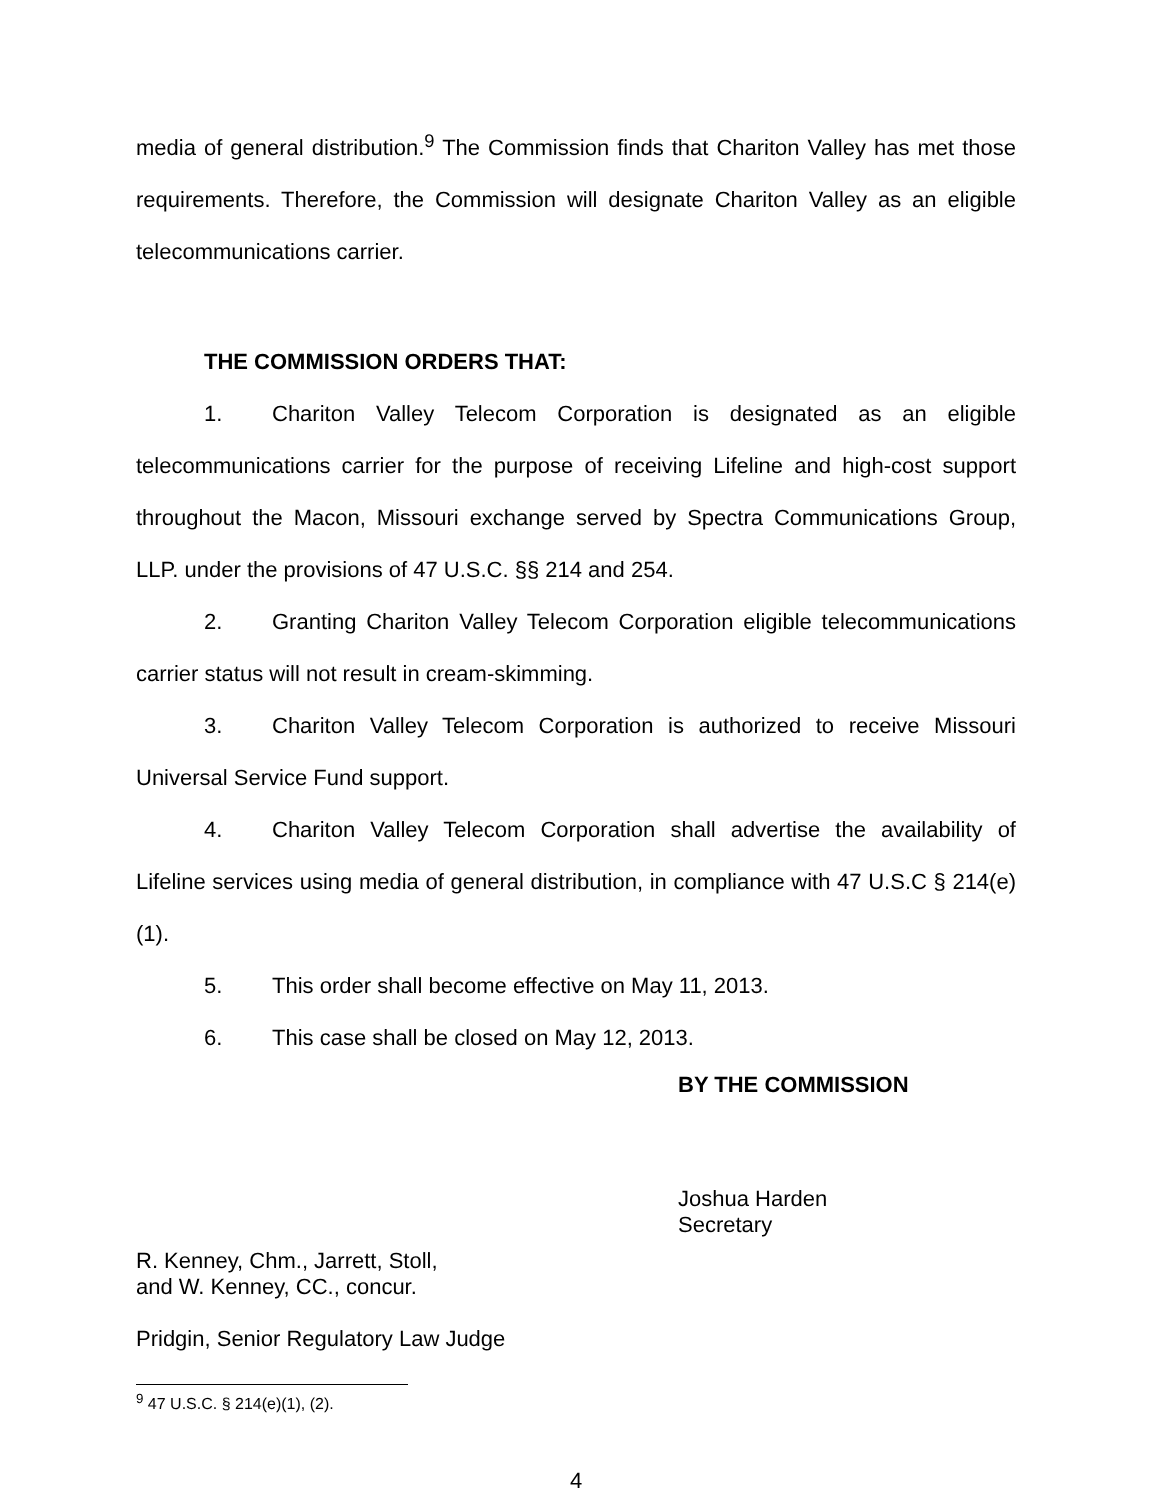media of general distribution.<sup>9</sup> The Commission finds that Chariton Valley has met those requirements. Therefore, the Commission will designate Chariton Valley as an eligible telecommunications carrier.
THE COMMISSION ORDERS THAT:
1. Chariton Valley Telecom Corporation is designated as an eligible telecommunications carrier for the purpose of receiving Lifeline and high-cost support throughout the Macon, Missouri exchange served by Spectra Communications Group, LLP. under the provisions of 47 U.S.C. §§ 214 and 254.
2. Granting Chariton Valley Telecom Corporation eligible telecommunications carrier status will not result in cream-skimming.
3. Chariton Valley Telecom Corporation is authorized to receive Missouri Universal Service Fund support.
4. Chariton Valley Telecom Corporation shall advertise the availability of Lifeline services using media of general distribution, in compliance with 47 U.S.C § 214(e)(1).
5. This order shall become effective on May 11, 2013.
6. This case shall be closed on May 12, 2013.
BY THE COMMISSION
Joshua Harden
Secretary
R. Kenney, Chm., Jarrett, Stoll,
and W. Kenney, CC., concur.
Pridgin, Senior Regulatory Law Judge
<sup>9</sup> 47 U.S.C. § 214(e)(1), (2).
4